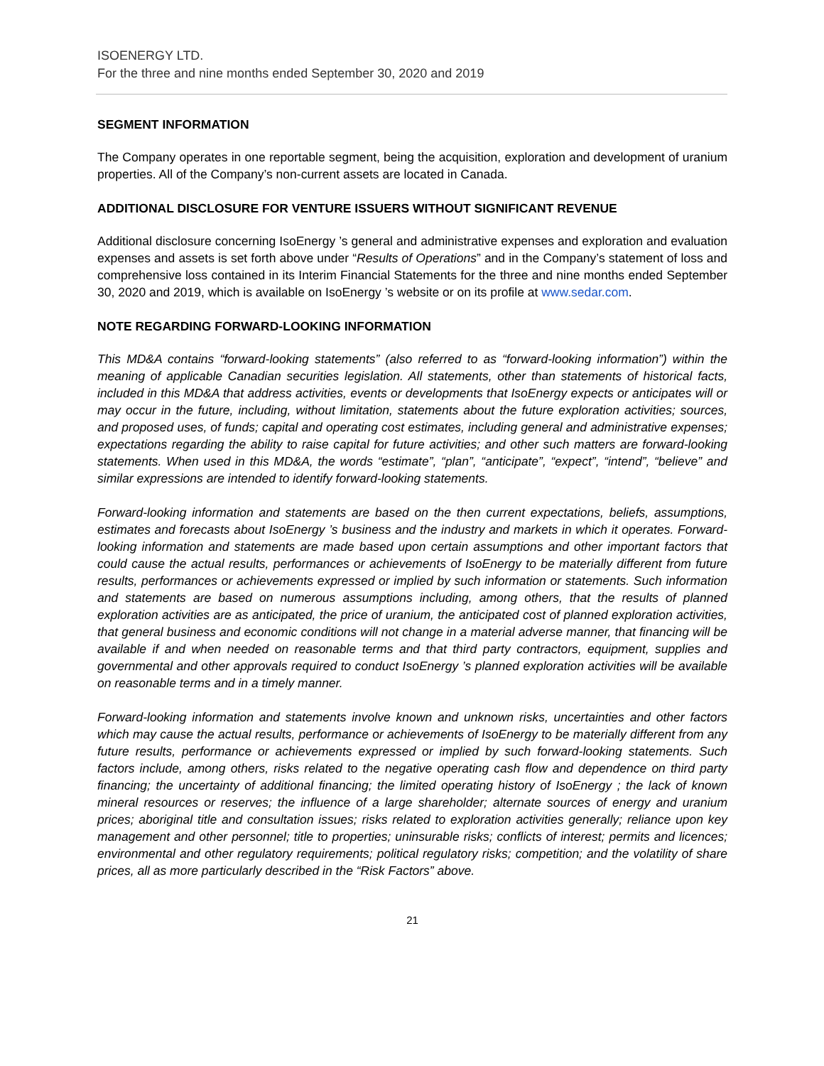ISOENERGY LTD.
For the three and nine months ended September 30, 2020 and 2019
SEGMENT INFORMATION
The Company operates in one reportable segment, being the acquisition, exploration and development of uranium properties. All of the Company’s non-current assets are located in Canada.
ADDITIONAL DISCLOSURE FOR VENTURE ISSUERS WITHOUT SIGNIFICANT REVENUE
Additional disclosure concerning IsoEnergy ’s general and administrative expenses and exploration and evaluation expenses and assets is set forth above under “Results of Operations” and in the Company’s statement of loss and comprehensive loss contained in its Interim Financial Statements for the three and nine months ended September 30, 2020 and 2019, which is available on IsoEnergy ’s website or on its profile at www.sedar.com.
NOTE REGARDING FORWARD-LOOKING INFORMATION
This MD&A contains “forward-looking statements” (also referred to as “forward-looking information”) within the meaning of applicable Canadian securities legislation. All statements, other than statements of historical facts, included in this MD&A that address activities, events or developments that IsoEnergy expects or anticipates will or may occur in the future, including, without limitation, statements about the future exploration activities; sources, and proposed uses, of funds; capital and operating cost estimates, including general and administrative expenses; expectations regarding the ability to raise capital for future activities; and other such matters are forward-looking statements. When used in this MD&A, the words “estimate”, “plan”, “anticipate”, “expect”, “intend”, “believe” and similar expressions are intended to identify forward-looking statements.
Forward-looking information and statements are based on the then current expectations, beliefs, assumptions, estimates and forecasts about IsoEnergy ’s business and the industry and markets in which it operates. Forward-looking information and statements are made based upon certain assumptions and other important factors that could cause the actual results, performances or achievements of IsoEnergy to be materially different from future results, performances or achievements expressed or implied by such information or statements. Such information and statements are based on numerous assumptions including, among others, that the results of planned exploration activities are as anticipated, the price of uranium, the anticipated cost of planned exploration activities, that general business and economic conditions will not change in a material adverse manner, that financing will be available if and when needed on reasonable terms and that third party contractors, equipment, supplies and governmental and other approvals required to conduct IsoEnergy ’s planned exploration activities will be available on reasonable terms and in a timely manner.
Forward-looking information and statements involve known and unknown risks, uncertainties and other factors which may cause the actual results, performance or achievements of IsoEnergy to be materially different from any future results, performance or achievements expressed or implied by such forward-looking statements. Such factors include, among others, risks related to the negative operating cash flow and dependence on third party financing; the uncertainty of additional financing; the limited operating history of IsoEnergy ; the lack of known mineral resources or reserves; the influence of a large shareholder; alternate sources of energy and uranium prices; aboriginal title and consultation issues; risks related to exploration activities generally; reliance upon key management and other personnel; title to properties; uninsurable risks; conflicts of interest; permits and licences; environmental and other regulatory requirements; political regulatory risks; competition; and the volatility of share prices, all as more particularly described in the “Risk Factors” above.
21